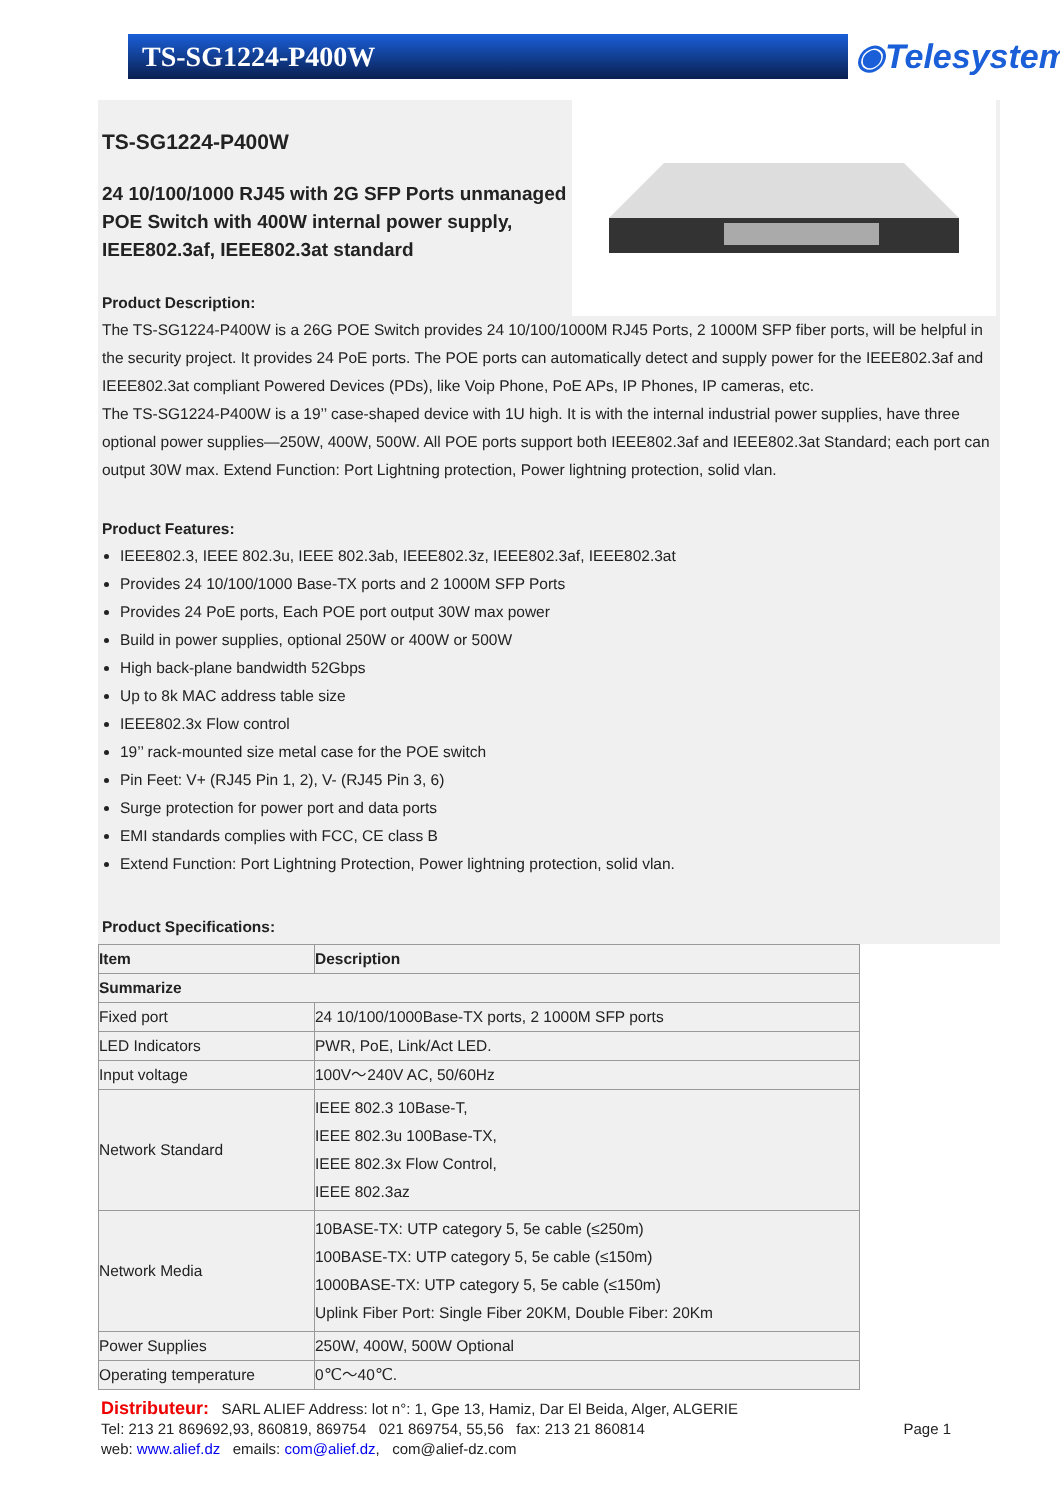TS-SG1224-P400W ◉Telesystem
TS-SG1224-P400W
24 10/100/1000 RJ45 with 2G SFP Ports unmanaged POE Switch with 400W internal power supply, IEEE802.3af, IEEE802.3at standard
Product Description:
The TS-SG1224-P400W is a 26G POE Switch provides 24 10/100/1000M RJ45 Ports, 2 1000M SFP fiber ports, will be helpful in the security project. It provides 24 PoE ports. The POE ports can automatically detect and supply power for the IEEE802.3af and IEEE802.3at compliant Powered Devices (PDs), like Voip Phone, PoE APs, IP Phones, IP cameras, etc.
The TS-SG1224-P400W is a 19’’ case-shaped device with 1U high. It is with the internal industrial power supplies, have three optional power supplies—250W, 400W, 500W. All POE ports support both IEEE802.3af and IEEE802.3at Standard; each port can output 30W max. Extend Function: Port Lightning protection, Power lightning protection, solid vlan.
Product Features:
IEEE802.3, IEEE 802.3u, IEEE 802.3ab, IEEE802.3z, IEEE802.3af, IEEE802.3at
Provides 24 10/100/1000 Base-TX ports and 2 1000M SFP Ports
Provides 24 PoE ports, Each POE port output 30W max power
Build in power supplies, optional 250W or 400W or 500W
High back-plane bandwidth 52Gbps
Up to 8k MAC address table size
IEEE802.3x Flow control
19’’ rack-mounted size metal case for the POE switch
Pin Feet: V+ (RJ45 Pin 1, 2), V- (RJ45 Pin 3, 6)
Surge protection for power port and data ports
EMI standards complies with FCC, CE class B
Extend Function: Port Lightning Protection, Power lightning protection, solid vlan.
Product Specifications:
| Item | Description |
| Summarize | |
| Fixed port | 24 10/100/1000Base-TX ports, 2 1000M SFP ports |
| LED Indicators | PWR, PoE, Link/Act LED. |
| Input voltage | 100V～240V AC, 50/60Hz |
| Network Standard | IEEE 802.3 10Base-T, IEEE 802.3u 100Base-TX, IEEE 802.3x Flow Control, IEEE 802.3az |
| Network Media | 10BASE-TX: UTP category 5, 5e cable (≤250m) 100BASE-TX: UTP category 5, 5e cable (≤150m) 1000BASE-TX: UTP category 5, 5e cable (≤150m) Uplink Fiber Port: Single Fiber 20KM, Double Fiber: 20Km |
| Power Supplies | 250W, 400W, 500W Optional |
| Operating temperature | 0℃～40℃. |
Distributeur: SARL ALIEF Address: lot n°: 1, Gpe 13, Hamiz, Dar El Beida, Alger, ALGERIE
Tel: 213 21 869692,93, 860819, 869754 021 869754, 55,56 fax: 213 21 860814 Page 1
web: www.alief.dz emails: com@alief.dz, com@alief-dz.com